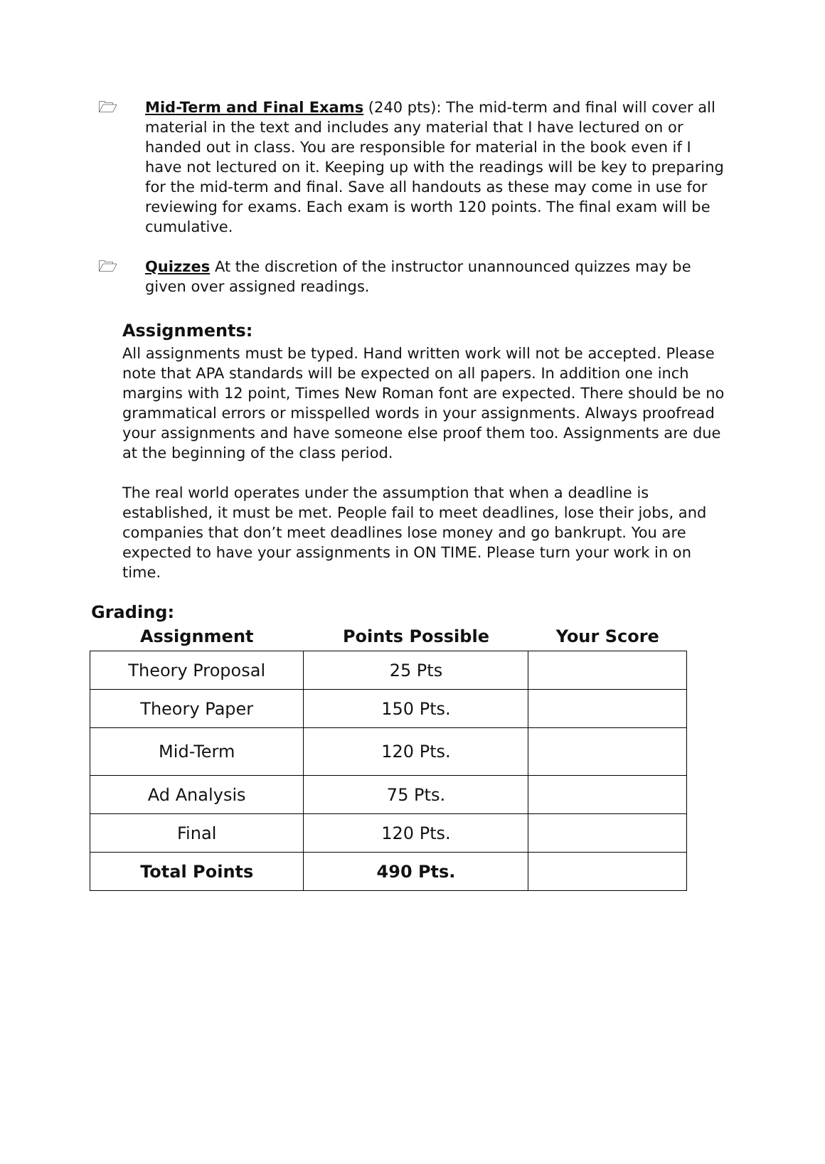🗁 Mid-Term and Final Exams (240 pts): The mid-term and final will cover all material in the text and includes any material that I have lectured on or handed out in class. You are responsible for material in the book even if I have not lectured on it. Keeping up with the readings will be key to preparing for the mid-term and final. Save all handouts as these may come in use for reviewing for exams. Each exam is worth 120 points. The final exam will be cumulative.
🗁 Quizzes At the discretion of the instructor unannounced quizzes may be given over assigned readings.
Assignments:
All assignments must be typed. Hand written work will not be accepted. Please note that APA standards will be expected on all papers. In addition one inch margins with 12 point, Times New Roman font are expected. There should be no grammatical errors or misspelled words in your assignments. Always proofread your assignments and have someone else proof them too. Assignments are due at the beginning of the class period.
The real world operates under the assumption that when a deadline is established, it must be met. People fail to meet deadlines, lose their jobs, and companies that don’t meet deadlines lose money and go bankrupt. You are expected to have your assignments in ON TIME. Please turn your work in on time.
Grading:
| Assignment | Points Possible | Your Score |
| --- | --- | --- |
| Theory Proposal | 25 Pts | |
| Theory Paper | 150 Pts. | |
| Mid-Term | 120 Pts. | |
| Ad Analysis | 75 Pts. | |
| Final | 120 Pts. | |
| Total Points | 490 Pts. | |